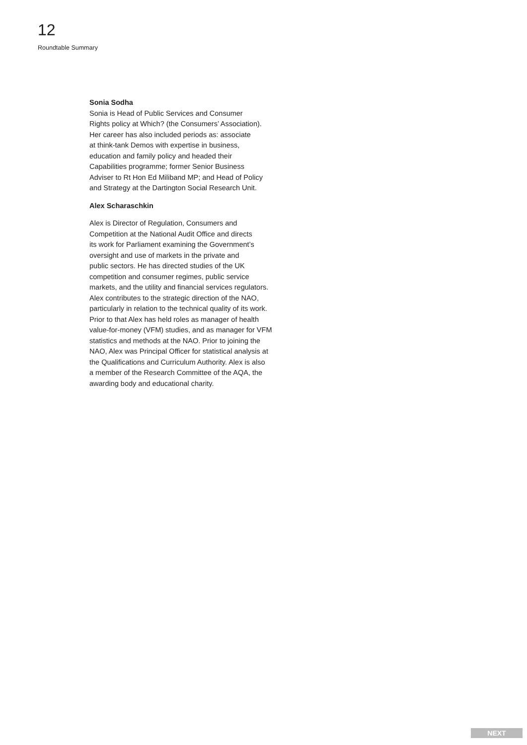12
Roundtable Summary
Sonia Sodha
Sonia is Head of Public Services and Consumer
Rights policy at Which? (the Consumers’ Association).
Her career has also included periods as: associate
at think-tank Demos with expertise in business,
education and family policy and headed their
Capabilities programme; former Senior Business
Adviser to Rt Hon Ed Miliband MP; and Head of Policy
and Strategy at the Dartington Social Research Unit.
Alex Scharaschkin
Alex is Director of Regulation, Consumers and
Competition at the National Audit Office and directs
its work for Parliament examining the Government’s
oversight and use of markets in the private and
public sectors. He has directed studies of the UK
competition and consumer regimes, public service
markets, and the utility and financial services regulators.
Alex contributes to the strategic direction of the NAO,
particularly in relation to the technical quality of its work.
Prior to that Alex has held roles as manager of health
value-for-money (VFM) studies, and as manager for VFM
statistics and methods at the NAO. Prior to joining the
NAO, Alex was Principal Officer for statistical analysis at
the Qualifications and Curriculum Authority. Alex is also
a member of the Research Committee of the AQA, the
awarding body and educational charity.
NEXT